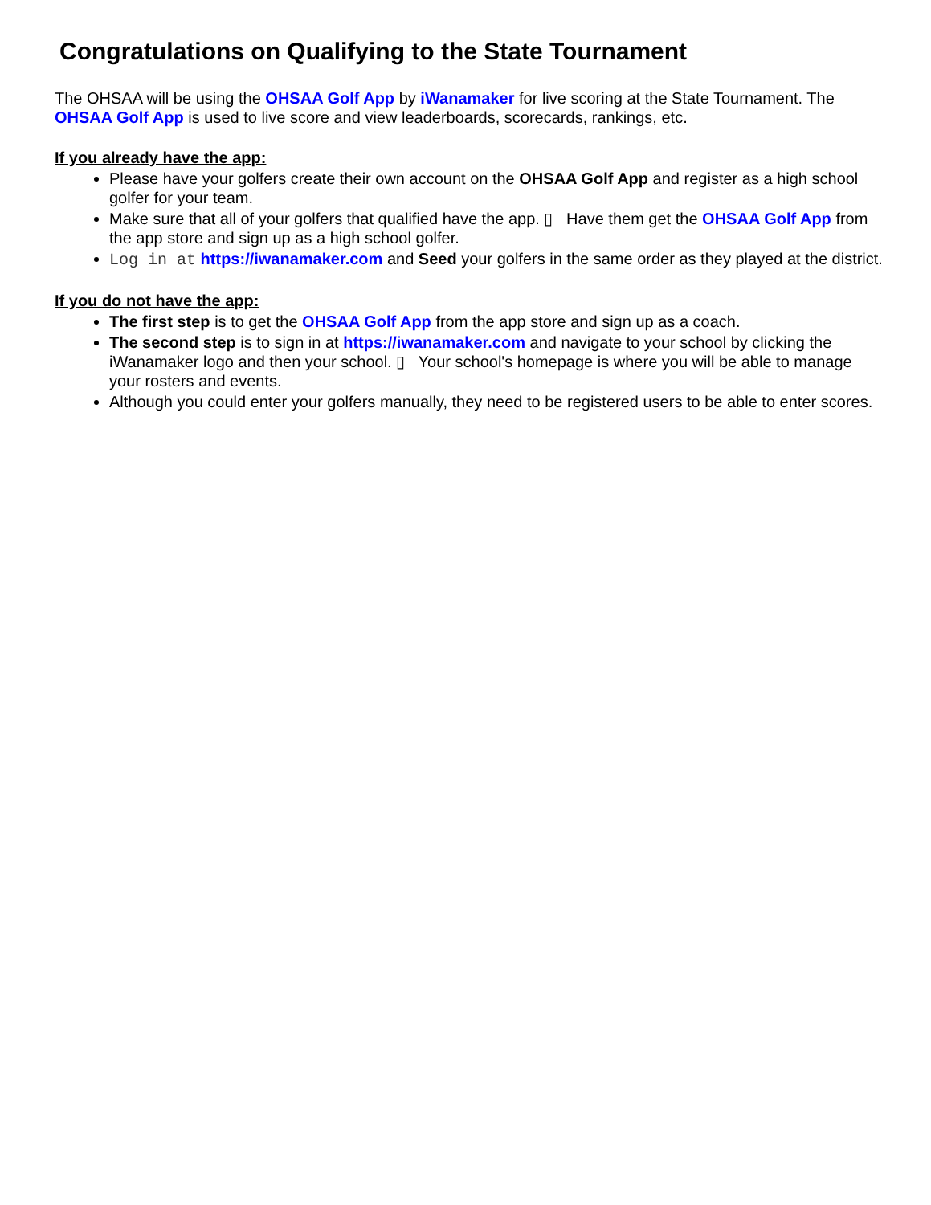Congratulations on Qualifying to the State Tournament
The OHSAA will be using the OHSAA Golf App by iWanamaker for live scoring at the State Tournament. The OHSAA Golf App is used to live score and view leaderboards, scorecards, rankings, etc.
If you already have the app:
Please have your golfers create their own account on the OHSAA Golf App and register as a high school golfer for your team.
Make sure that all of your golfers that qualified have the app. ▯ Have them get the OHSAA Golf App from the app store and sign up as a high school golfer.
Log in at https://iwanamaker.com and Seed your golfers in the same order as they played at the district.
If you do not have the app:
The first step is to get the OHSAA Golf App from the app store and sign up as a coach.
The second step is to sign in at https://iwanamaker.com and navigate to your school by clicking the iWanamaker logo and then your school. ▯ Your school's homepage is where you will be able to manage your rosters and events.
Although you could enter your golfers manually, they need to be registered users to be able to enter scores.